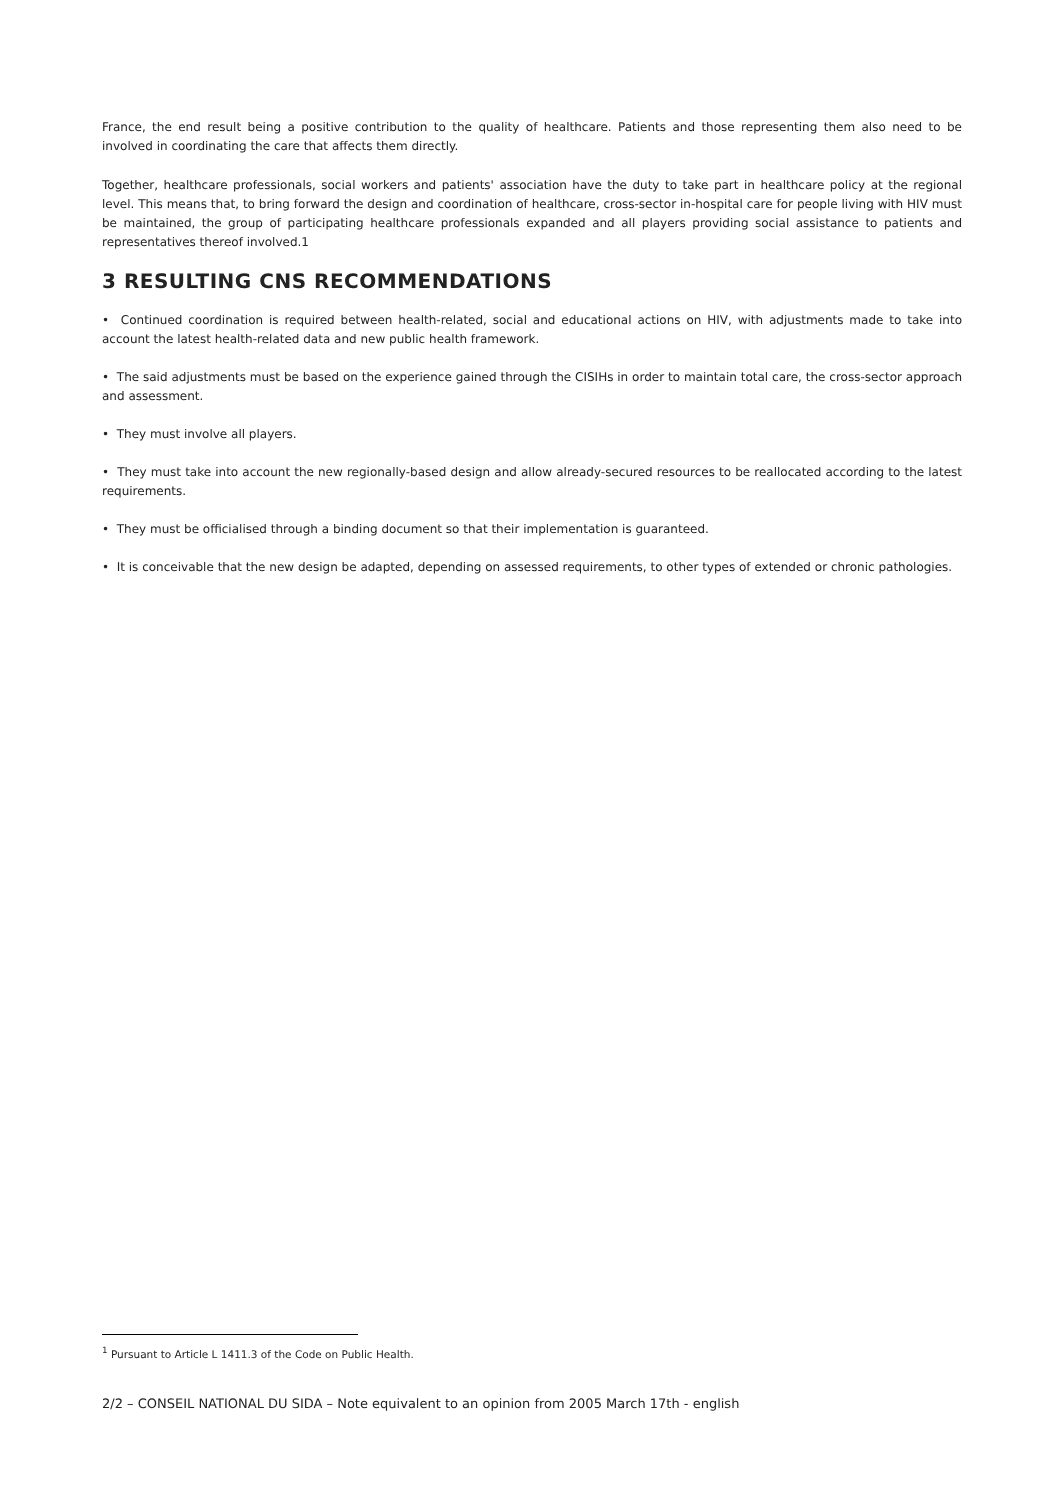France, the end result being a positive contribution to the quality of healthcare. Patients and those representing them also need to be involved in coordinating the care that affects them directly.
Together, healthcare professionals, social workers and patients' association have the duty to take part in healthcare policy at the regional level. This means that, to bring forward the design and coordination of healthcare, cross-sector in-hospital care for people living with HIV must be maintained, the group of participating healthcare professionals expanded and all players providing social assistance to patients and representatives thereof involved.1
3 RESULTING CNS RECOMMENDATIONS
• Continued coordination is required between health-related, social and educational actions on HIV, with adjustments made to take into account the latest health-related data and new public health framework.
• The said adjustments must be based on the experience gained through the CISIHs in order to maintain total care, the cross-sector approach and assessment.
• They must involve all players.
• They must take into account the new regionally-based design and allow already-secured resources to be reallocated according to the latest requirements.
• They must be officialised through a binding document so that their implementation is guaranteed.
• It is conceivable that the new design be adapted, depending on assessed requirements, to other types of extended or chronic pathologies.
<sup>1</sup> Pursuant to Article L 1411.3 of the Code on Public Health.
2/2 – CONSEIL NATIONAL DU SIDA – Note equivalent to an opinion from 2005 March 17th - english